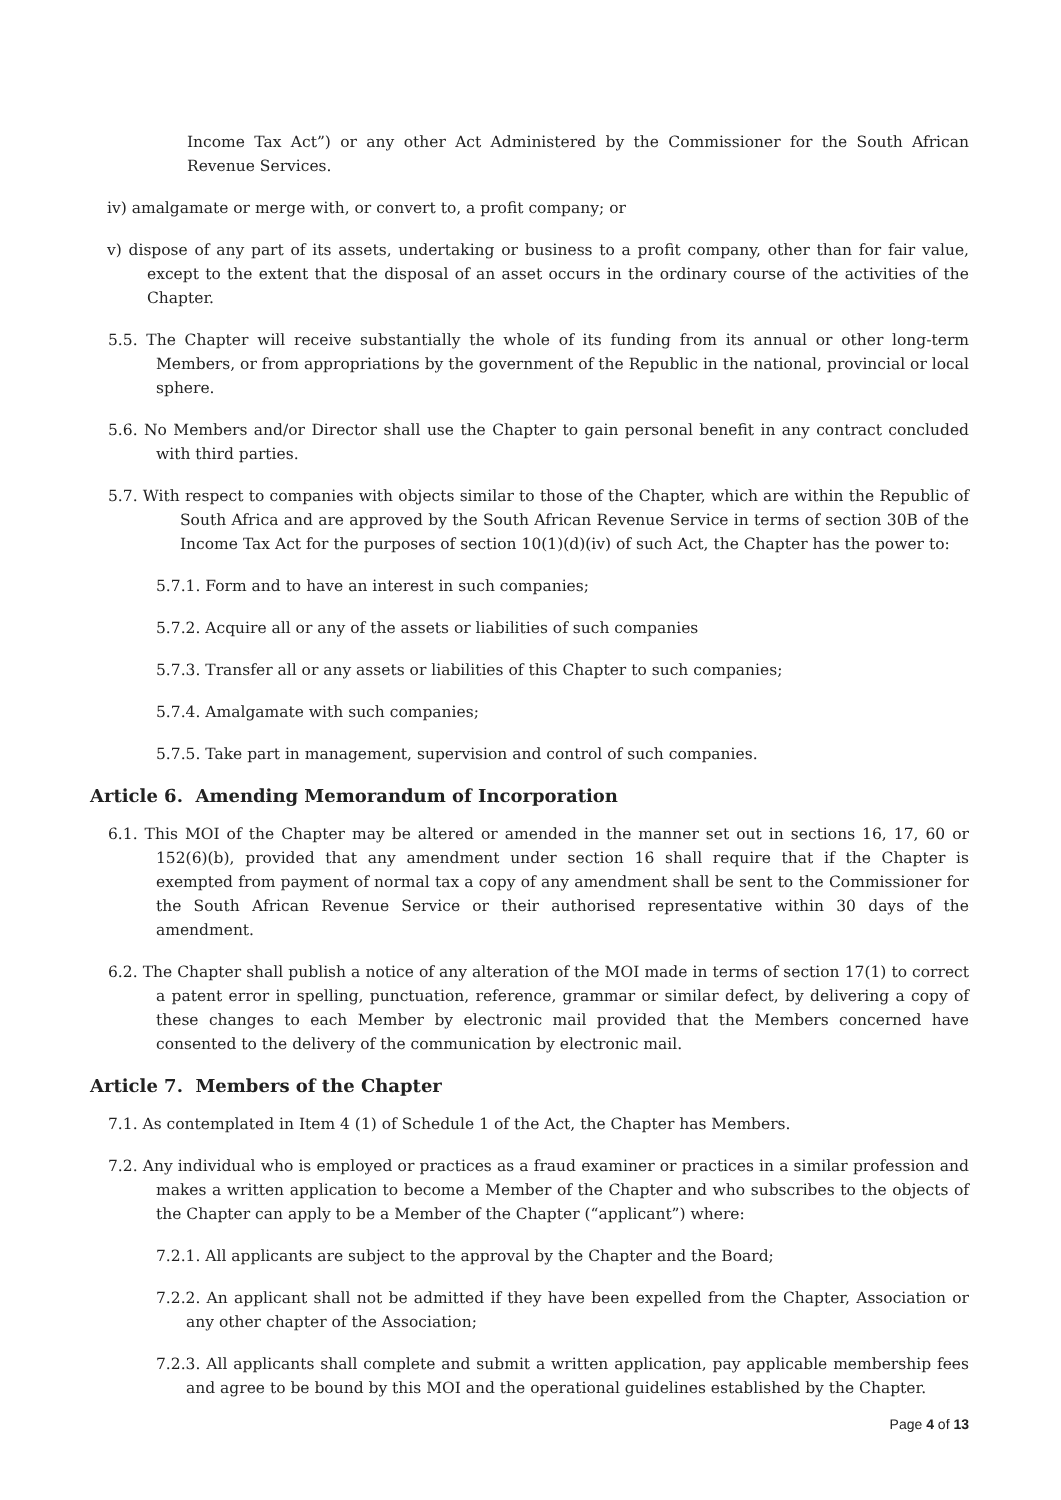Income Tax Act”) or any other Act Administered by the Commissioner for the South African Revenue Services.
iv) amalgamate or merge with, or convert to, a profit company; or
v) dispose of any part of its assets, undertaking or business to a profit company, other than for fair value, except to the extent that the disposal of an asset occurs in the ordinary course of the activities of the Chapter.
5.5. The Chapter will receive substantially the whole of its funding from its annual or other long-term Members, or from appropriations by the government of the Republic in the national, provincial or local sphere.
5.6. No Members and/or Director shall use the Chapter to gain personal benefit in any contract concluded with third parties.
5.7. With respect to companies with objects similar to those of the Chapter, which are within the Republic of South Africa and are approved by the South African Revenue Service in terms of section 30B of the Income Tax Act for the purposes of section 10(1)(d)(iv) of such Act, the Chapter has the power to:
5.7.1. Form and to have an interest in such companies;
5.7.2. Acquire all or any of the assets or liabilities of such companies
5.7.3. Transfer all or any assets or liabilities of this Chapter to such companies;
5.7.4. Amalgamate with such companies;
5.7.5. Take part in management, supervision and control of such companies.
Article 6. Amending Memorandum of Incorporation
6.1. This MOI of the Chapter may be altered or amended in the manner set out in sections 16, 17, 60 or 152(6)(b), provided that any amendment under section 16 shall require that if the Chapter is exempted from payment of normal tax a copy of any amendment shall be sent to the Commissioner for the South African Revenue Service or their authorised representative within 30 days of the amendment.
6.2. The Chapter shall publish a notice of any alteration of the MOI made in terms of section 17(1) to correct a patent error in spelling, punctuation, reference, grammar or similar defect, by delivering a copy of these changes to each Member by electronic mail provided that the Members concerned have consented to the delivery of the communication by electronic mail.
Article 7. Members of the Chapter
7.1. As contemplated in Item 4 (1) of Schedule 1 of the Act, the Chapter has Members.
7.2. Any individual who is employed or practices as a fraud examiner or practices in a similar profession and makes a written application to become a Member of the Chapter and who subscribes to the objects of the Chapter can apply to be a Member of the Chapter (“applicant”) where:
7.2.1. All applicants are subject to the approval by the Chapter and the Board;
7.2.2. An applicant shall not be admitted if they have been expelled from the Chapter, Association or any other chapter of the Association;
7.2.3. All applicants shall complete and submit a written application, pay applicable membership fees and agree to be bound by this MOI and the operational guidelines established by the Chapter.
Page 4 of 13